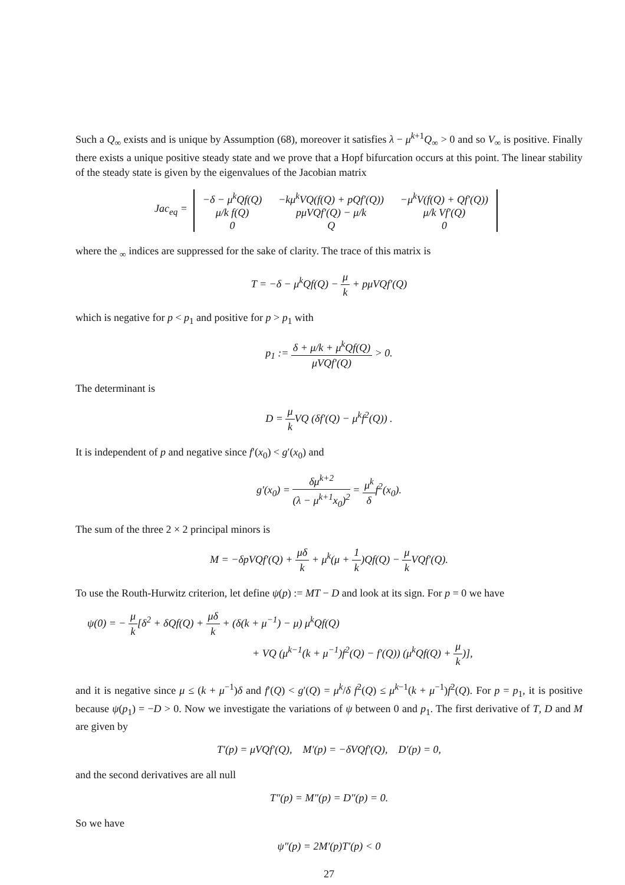Such a Q<sub>∞</sub> exists and is unique by Assumption (68), moreover it satisfies λ − μ<sup>k+1</sup>Q<sub>∞</sub> > 0 and so V<sub>∞</sub> is positive. Finally there exists a unique positive steady state and we prove that a Hopf bifurcation occurs at this point. The linear stability of the steady state is given by the eigenvalues of the Jacobian matrix
Jac<sub>eq</sub> =
| −δ − μ<sup>k</sup>Qf(Q) | −kμ<sup>k</sup>VQ(f(Q) + pQf′(Q)) | −μ<sup>k</sup>V(f(Q) + Qf′(Q)) |
| μ/k f(Q) | pμVQf′(Q) − μ/k | μ/k Vf′(Q) |
| 0 | Q | 0 |
where the <sub>∞</sub> indices are suppressed for the sake of clarity. The trace of this matrix is
T = −δ − μ<sup>k</sup>Qf(Q) − μ k + pμVQf′(Q)
which is negative for p < p<sub>1</sub> and positive for p > p<sub>1</sub> with
p<sub>1</sub> := δ + μ/k + μ<sup>k</sup>Qf(Q) μVQf′(Q) > 0.
The determinant is
D = μ k VQ (δf′(Q) − μ<sup>k</sup>f<sup>2</sup>(Q)) .
It is independent of p and negative since f′(x<sub>0</sub>) < g′(x<sub>0</sub>) and
g′(x<sub>0</sub>) = δμ<sup>k+2</sup> (λ − μ<sup>k+1</sup>x<sub>0</sub>)<sup>2</sup> = μ<sup>k</sup> δf<sup>2</sup>(x<sub>0</sub>).
The sum of the three 2 × 2 principal minors is
M = −δpVQf′(Q) + μδ k + μ<sup>k</sup>(μ + 1 k)Qf(Q) − μ k VQf′(Q).
To use the Routh-Hurwitz criterion, let define ψ(p) := MT − D and look at its sign. For p = 0 we have
ψ(0) = − μ k[δ<sup>2</sup> + δQf(Q) + μδ k + (δ(k + μ<sup>−1</sup>) − μ) μ<sup>k</sup>Qf(Q)
+ VQ (μ<sup>k−1</sup>(k + μ<sup>−1</sup>)f<sup>2</sup>(Q) − f′(Q)) (μ<sup>k</sup>Qf(Q) + μ k)],
and it is negative since μ ≤ (k + μ<sup>−1</sup>)δ and f′(Q) < g′(Q) = μ<sup>k</sup>/δ f<sup>2</sup>(Q) ≤ μ<sup>k−1</sup>(k + μ<sup>−1</sup>)f<sup>2</sup>(Q). For p = p<sub>1</sub>, it is positive because ψ(p<sub>1</sub>) = −D > 0. Now we investigate the variations of ψ between 0 and p<sub>1</sub>. The first derivative of T, D and M are given by
T′(p) = μVQf′(Q), M′(p) = −δVQf′(Q), D′(p) = 0,
and the second derivatives are all null
T″(p) = M″(p) = D″(p) = 0.
So we have
ψ″(p) = 2M′(p)T′(p) < 0
27